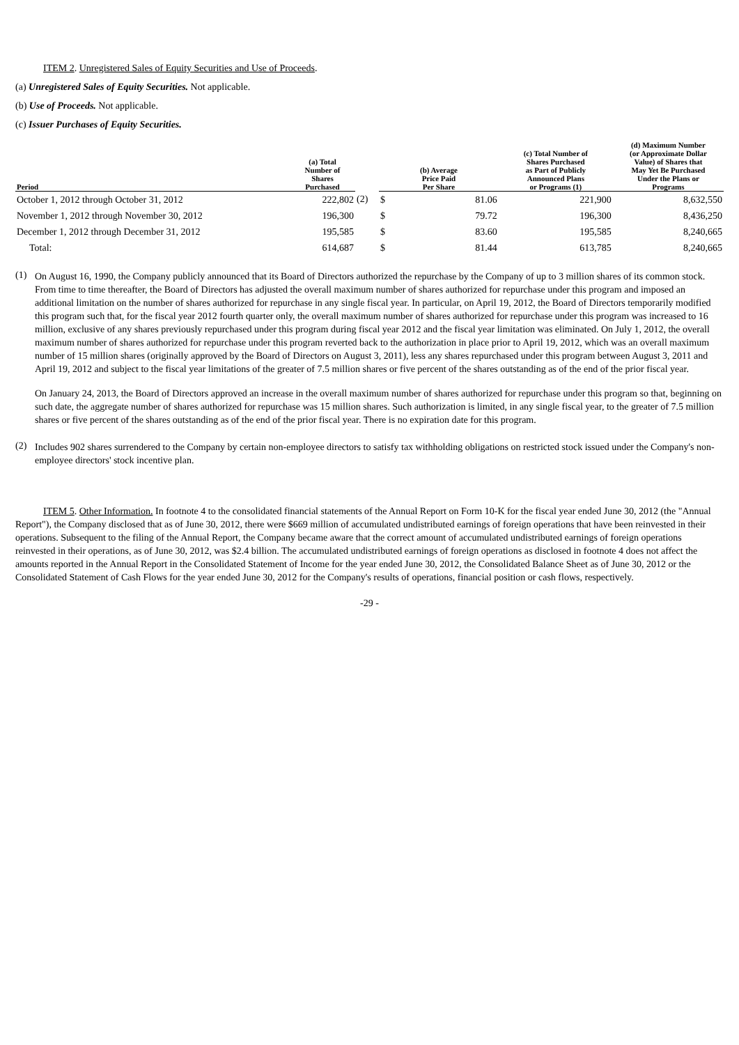ITEM 2. Unregistered Sales of Equity Securities and Use of Proceeds.
(a) Unregistered Sales of Equity Securities. Not applicable.
(b) Use of Proceeds. Not applicable.
(c) Issuer Purchases of Equity Securities.
| Period | (a) Total Number of Shares Purchased | | (b) Average Price Paid Per Share | | (c) Total Number of Shares Purchased as Part of Publicly Announced Plans or Programs (1) | (d) Maximum Number (or Approximate Dollar Value) of Shares that May Yet Be Purchased Under the Plans or Programs |
| --- | --- | --- | --- | --- | --- | --- |
| October 1, 2012 through October 31, 2012 | 222,802 | (2) | $ | 81.06 | 221,900 | 8,632,550 |
| November 1, 2012 through November 30, 2012 | 196,300 | | $ | 79.72 | 196,300 | 8,436,250 |
| December 1, 2012 through December 31, 2012 | 195,585 | | $ | 83.60 | 195,585 | 8,240,665 |
| Total: | 614,687 | | $ | 81.44 | 613,785 | 8,240,665 |
(1)
On August 16, 1990, the Company publicly announced that its Board of Directors authorized the repurchase by the Company of up to 3 million shares of its common stock. From time to time thereafter, the Board of Directors has adjusted the overall maximum number of shares authorized for repurchase under this program and imposed an additional limitation on the number of shares authorized for repurchase in any single fiscal year. In particular, on April 19, 2012, the Board of Directors temporarily modified this program such that, for the fiscal year 2012 fourth quarter only, the overall maximum number of shares authorized for repurchase under this program was increased to 16 million, exclusive of any shares previously repurchased under this program during fiscal year 2012 and the fiscal year limitation was eliminated. On July 1, 2012, the overall maximum number of shares authorized for repurchase under this program reverted back to the authorization in place prior to April 19, 2012, which was an overall maximum number of 15 million shares (originally approved by the Board of Directors on August 3, 2011), less any shares repurchased under this program between August 3, 2011 and April 19, 2012 and subject to the fiscal year limitations of the greater of 7.5 million shares or five percent of the shares outstanding as of the end of the prior fiscal year.
On January 24, 2013, the Board of Directors approved an increase in the overall maximum number of shares authorized for repurchase under this program so that, beginning on such date, the aggregate number of shares authorized for repurchase was 15 million shares. Such authorization is limited, in any single fiscal year, to the greater of 7.5 million shares or five percent of the shares outstanding as of the end of the prior fiscal year. There is no expiration date for this program.
(2)
Includes 902 shares surrendered to the Company by certain non-employee directors to satisfy tax withholding obligations on restricted stock issued under the Company's non-employee directors' stock incentive plan.
ITEM 5. Other Information. In footnote 4 to the consolidated financial statements of the Annual Report on Form 10-K for the fiscal year ended June 30, 2012 (the "Annual Report"), the Company disclosed that as of June 30, 2012, there were $669 million of accumulated undistributed earnings of foreign operations that have been reinvested in their operations. Subsequent to the filing of the Annual Report, the Company became aware that the correct amount of accumulated undistributed earnings of foreign operations reinvested in their operations, as of June 30, 2012, was $2.4 billion. The accumulated undistributed earnings of foreign operations as disclosed in footnote 4 does not affect the amounts reported in the Annual Report in the Consolidated Statement of Income for the year ended June 30, 2012, the Consolidated Balance Sheet as of June 30, 2012 or the Consolidated Statement of Cash Flows for the year ended June 30, 2012 for the Company's results of operations, financial position or cash flows, respectively.
-29 -